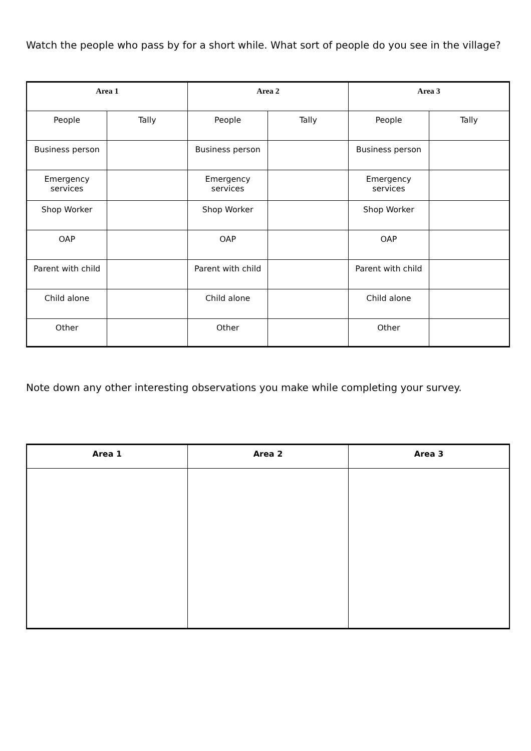Watch the people who pass by for a short while. What sort of people do you see in the village?
| Area 1 | | Area 2 | | Area 3 | |
| --- | --- | --- | --- | --- | --- |
| People | Tally | People | Tally | People | Tally |
| Business person | | Business person | | Business person | |
| Emergency services | | Emergency services | | Emergency services | |
| Shop Worker | | Shop Worker | | Shop Worker | |
| OAP | | OAP | | OAP | |
| Parent with child | | Parent with child | | Parent with child | |
| Child alone | | Child alone | | Child alone | |
| Other | | Other | | Other | |
Note down any other interesting observations you make while completing your survey.
| Area 1 | Area 2 | Area 3 |
| --- | --- | --- |